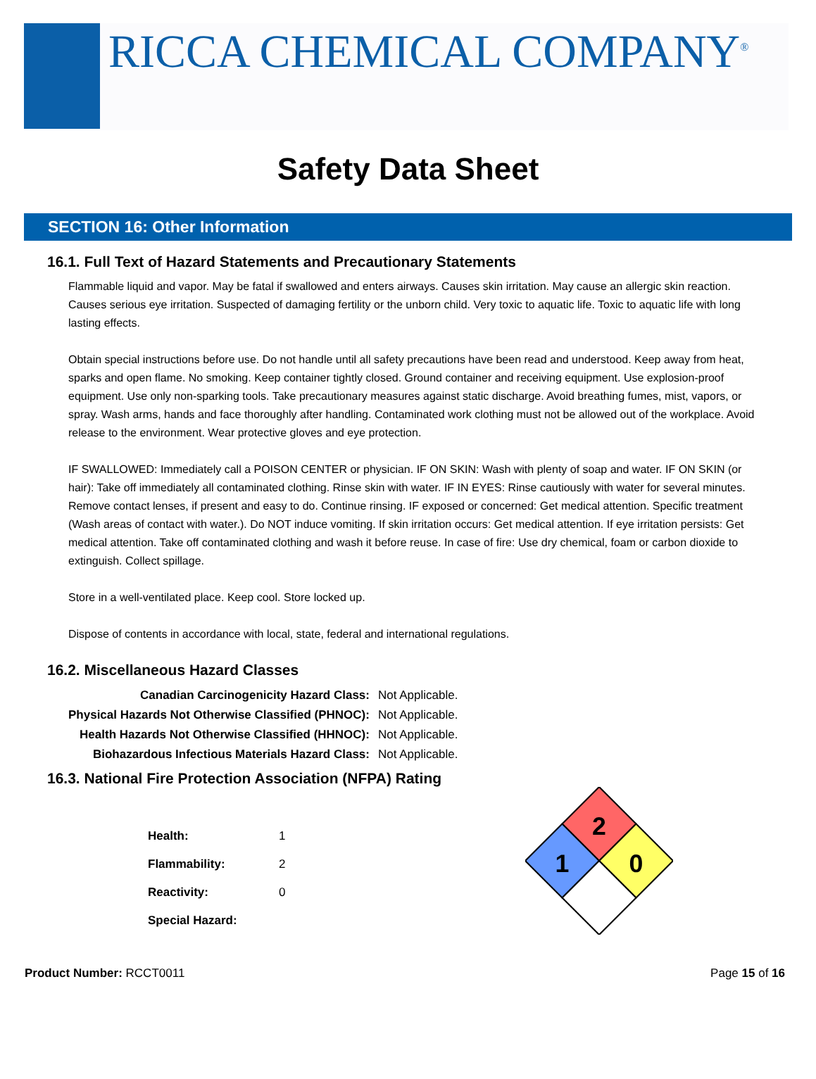RICCA CHEMICAL COMPANY<sup>®</sup>
Safety Data Sheet
SECTION 16: Other Information
16.1. Full Text of Hazard Statements and Precautionary Statements
Flammable liquid and vapor. May be fatal if swallowed and enters airways. Causes skin irritation. May cause an allergic skin reaction. Causes serious eye irritation. Suspected of damaging fertility or the unborn child. Very toxic to aquatic life. Toxic to aquatic life with long lasting effects.
Obtain special instructions before use. Do not handle until all safety precautions have been read and understood. Keep away from heat, sparks and open flame. No smoking. Keep container tightly closed. Ground container and receiving equipment. Use explosion-proof equipment. Use only non-sparking tools. Take precautionary measures against static discharge. Avoid breathing fumes, mist, vapors, or spray. Wash arms, hands and face thoroughly after handling. Contaminated work clothing must not be allowed out of the workplace. Avoid release to the environment. Wear protective gloves and eye protection.
IF SWALLOWED: Immediately call a POISON CENTER or physician. IF ON SKIN: Wash with plenty of soap and water. IF ON SKIN (or hair): Take off immediately all contaminated clothing. Rinse skin with water. IF IN EYES: Rinse cautiously with water for several minutes. Remove contact lenses, if present and easy to do. Continue rinsing. IF exposed or concerned: Get medical attention. Specific treatment (Wash areas of contact with water.). Do NOT induce vomiting. If skin irritation occurs: Get medical attention. If eye irritation persists: Get medical attention. Take off contaminated clothing and wash it before reuse. In case of fire: Use dry chemical, foam or carbon dioxide to extinguish. Collect spillage.
Store in a well-ventilated place. Keep cool. Store locked up.
Dispose of contents in accordance with local, state, federal and international regulations.
16.2. Miscellaneous Hazard Classes
| Canadian Carcinogenicity Hazard Class: | Not Applicable. |
| Physical Hazards Not Otherwise Classified (PHNOC): | Not Applicable. |
| Health Hazards Not Otherwise Classified (HHNOC): | Not Applicable. |
| Biohazardous Infectious Materials Hazard Class: | Not Applicable. |
16.3. National Fire Protection Association (NFPA) Rating
| Health: | 1 |
| Flammability: | 2 |
| Reactivity: | 0 |
| Special Hazard: | |
2
1
0
Product Number: RCCT0011 Page 15 of 16